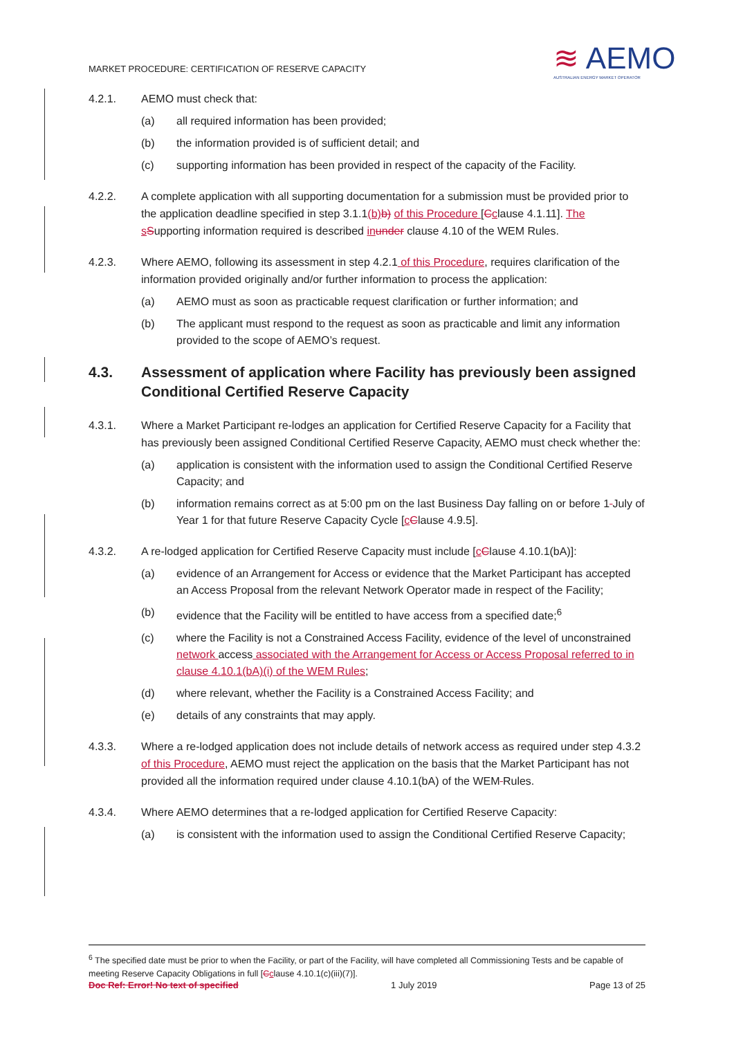MARKET PROCEDURE: CERTIFICATION OF RESERVE CAPACITY
≋ AEMO
AUSTRALIAN ENERGY MARKET OPERATOR
4.2.1. AEMO must check that:
(a) all required information has been provided;
(b) the information provided is of sufficient detail; and
(c) supporting information has been provided in respect of the capacity of the Facility.
4.2.2. A complete application with all supporting documentation for a submission must be provided prior to the application deadline specified in step 3.1.1(b) b) of this Procedure [Cclause 4.1.11]. The s Supporting information required is described in under clause 4.10 of the WEM Rules.
4.2.3. Where AEMO, following its assessment in step 4.2.1 of this Procedure, requires clarification of the information provided originally and/or further information to process the application:
(a) AEMO must as soon as practicable request clarification or further information; and
(b) The applicant must respond to the request as soon as practicable and limit any information provided to the scope of AEMO’s request.
4.3. Assessment of application where Facility has previously been assigned Conditional Certified Reserve Capacity
4.3.1. Where a Market Participant re-lodges an application for Certified Reserve Capacity for a Facility that has previously been assigned Conditional Certified Reserve Capacity, AEMO must check whether the:
(a) application is consistent with the information used to assign the Conditional Certified Reserve Capacity; and
(b) information remains correct as at 5:00 pm on the last Business Day falling on or before 1 July of Year 1 for that future Reserve Capacity Cycle [cClause 4.9.5].
4.3.2. A re-lodged application for Certified Reserve Capacity must include [cClause 4.10.1(bA)]:
(a) evidence of an Arrangement for Access or evidence that the Market Participant has accepted an Access Proposal from the relevant Network Operator made in respect of the Facility;
(b) evidence that the Facility will be entitled to have access from a specified date;<sup>6</sup>
(c) where the Facility is not a Constrained Access Facility, evidence of the level of unconstrained network access associated with the Arrangement for Access or Access Proposal referred to in clause 4.10.1(bA)(i) of the WEM Rules;
(d) where relevant, whether the Facility is a Constrained Access Facility; and
(e) details of any constraints that may apply.
4.3.3. Where a re-lodged application does not include details of network access as required under step 4.3.2 of this Procedure, AEMO must reject the application on the basis that the Market Participant has not provided all the information required under clause 4.10.1(bA) of the WEM Rules.
4.3.4. Where AEMO determines that a re-lodged application for Certified Reserve Capacity:
(a) is consistent with the information used to assign the Conditional Certified Reserve Capacity;
<sup>6</sup> The specified date must be prior to when the Facility, or part of the Facility, will have completed all Commissioning Tests and be capable of meeting Reserve Capacity Obligations in full [Cclause 4.10.1(c)(iii)(7)].
Doc Ref: Error! No text of specified 1 July 2019 Page 13 of 25